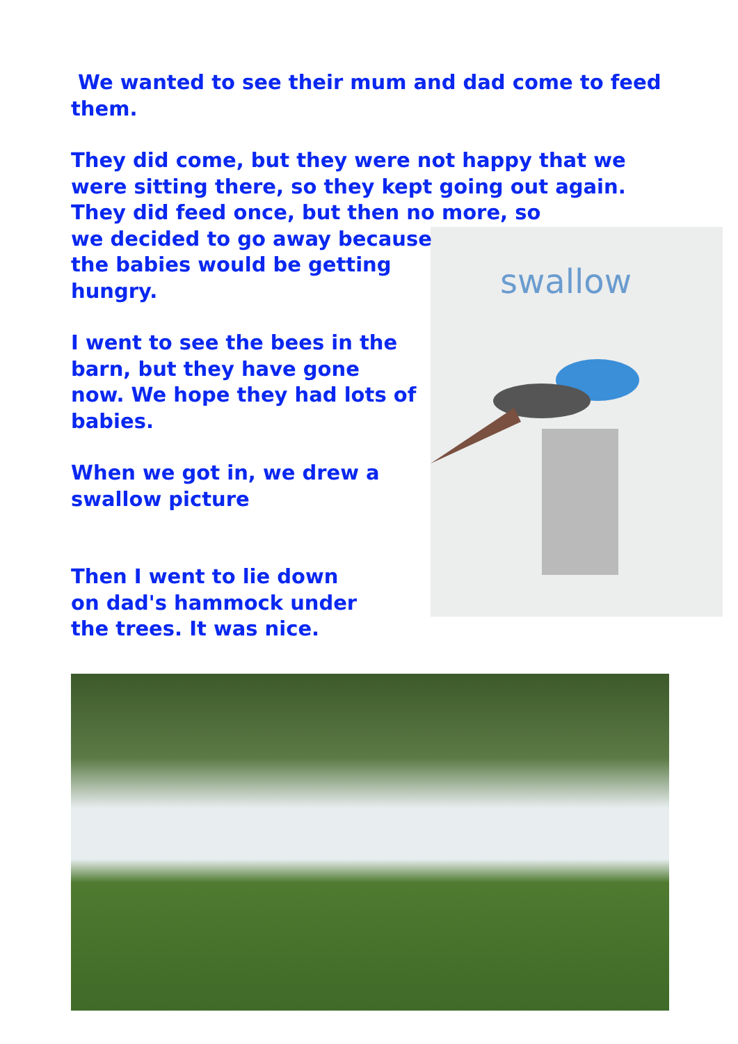swallow
We wanted to see their mum and dad come to feed them.
They did come, but they were not happy that we were sitting there, so they kept going out again. They did feed once, but then no more, so
we decided to go away because
the babies would be getting
hungry.
I went to see the bees in the barn, but they have gone now. We hope they had lots of babies.
When we got in, we drew a swallow picture
Then I went to lie down on dad's hammock under the trees. It was nice.